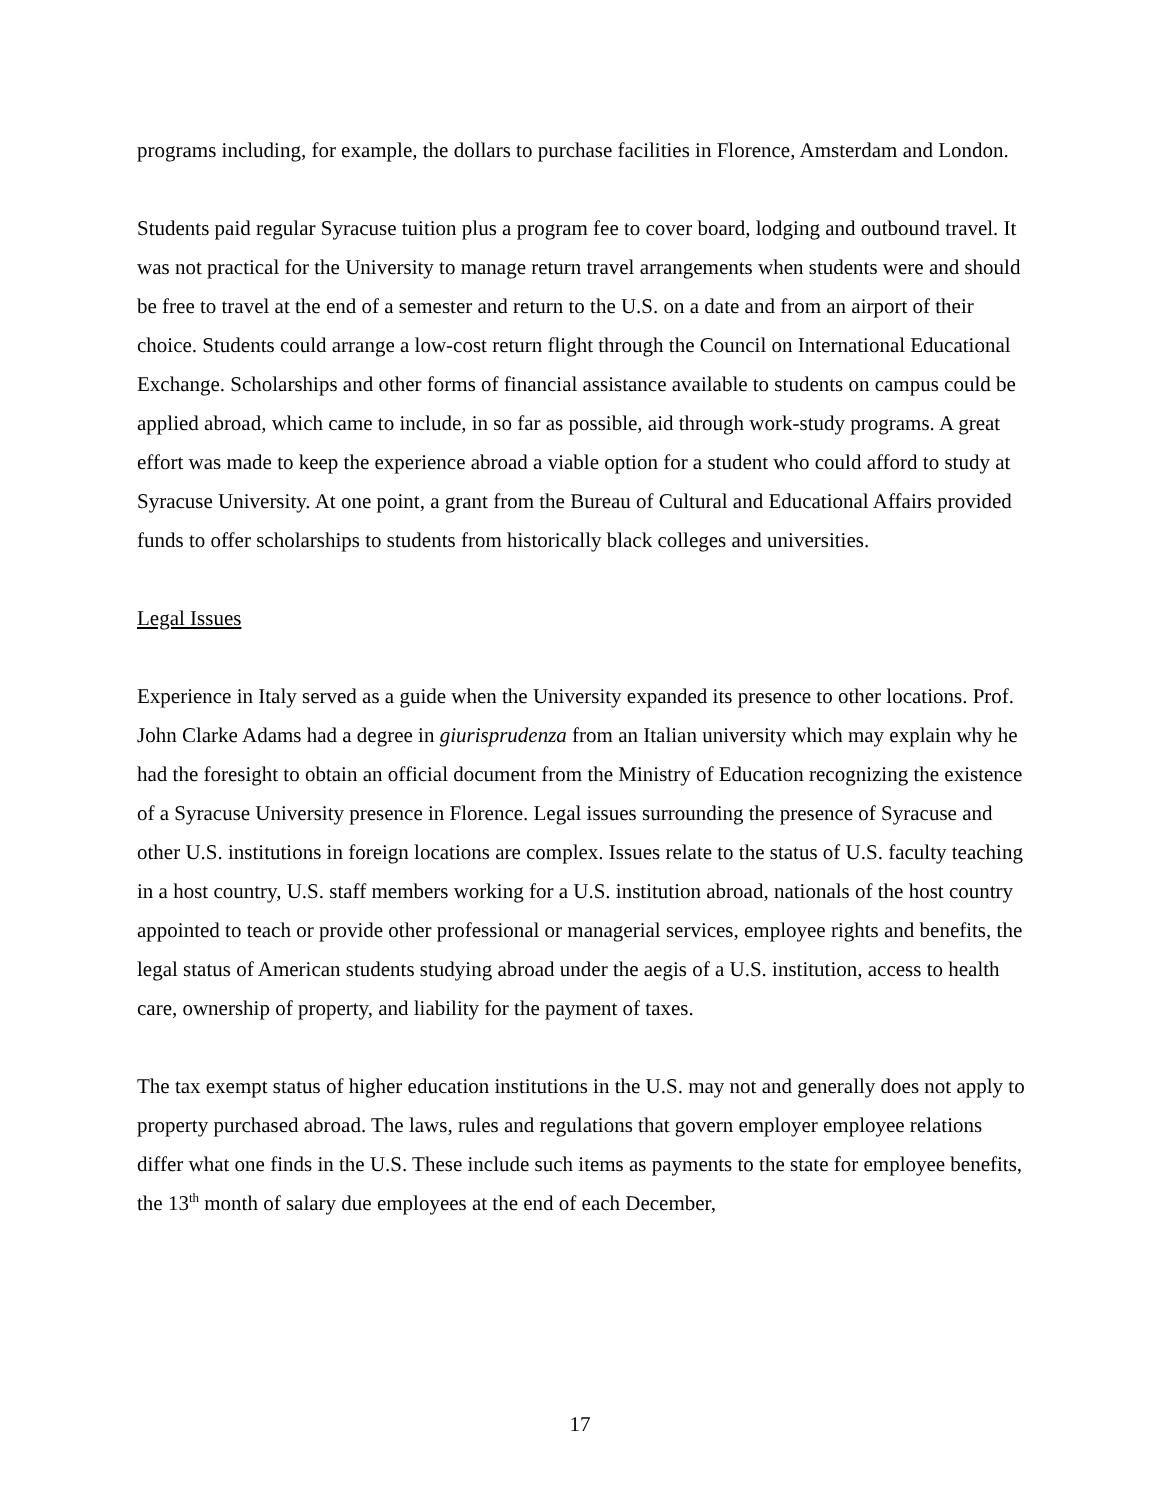programs including, for example, the dollars to purchase facilities in Florence, Amsterdam and London.
Students paid regular Syracuse tuition plus a program fee to cover board, lodging and outbound travel. It was not practical for the University to manage return travel arrangements when students were and should be free to travel at the end of a semester and return to the U.S. on a date and from an airport of their choice. Students could arrange a low-cost return flight through the Council on International Educational Exchange. Scholarships and other forms of financial assistance available to students on campus could be applied abroad, which came to include, in so far as possible, aid through work-study programs. A great effort was made to keep the experience abroad a viable option for a student who could afford to study at Syracuse University. At one point, a grant from the Bureau of Cultural and Educational Affairs provided funds to offer scholarships to students from historically black colleges and universities.
Legal Issues
Experience in Italy served as a guide when the University expanded its presence to other locations. Prof. John Clarke Adams had a degree in giurisprudenza from an Italian university which may explain why he had the foresight to obtain an official document from the Ministry of Education recognizing the existence of a Syracuse University presence in Florence. Legal issues surrounding the presence of Syracuse and other U.S. institutions in foreign locations are complex. Issues relate to the status of U.S. faculty teaching in a host country, U.S. staff members working for a U.S. institution abroad, nationals of the host country appointed to teach or provide other professional or managerial services, employee rights and benefits, the legal status of American students studying abroad under the aegis of a U.S. institution, access to health care, ownership of property, and liability for the payment of taxes.
The tax exempt status of higher education institutions in the U.S. may not and generally does not apply to property purchased abroad. The laws, rules and regulations that govern employer employee relations differ what one finds in the U.S. These include such items as payments to the state for employee benefits, the 13<sup>th</sup> month of salary due employees at the end of each December,
17